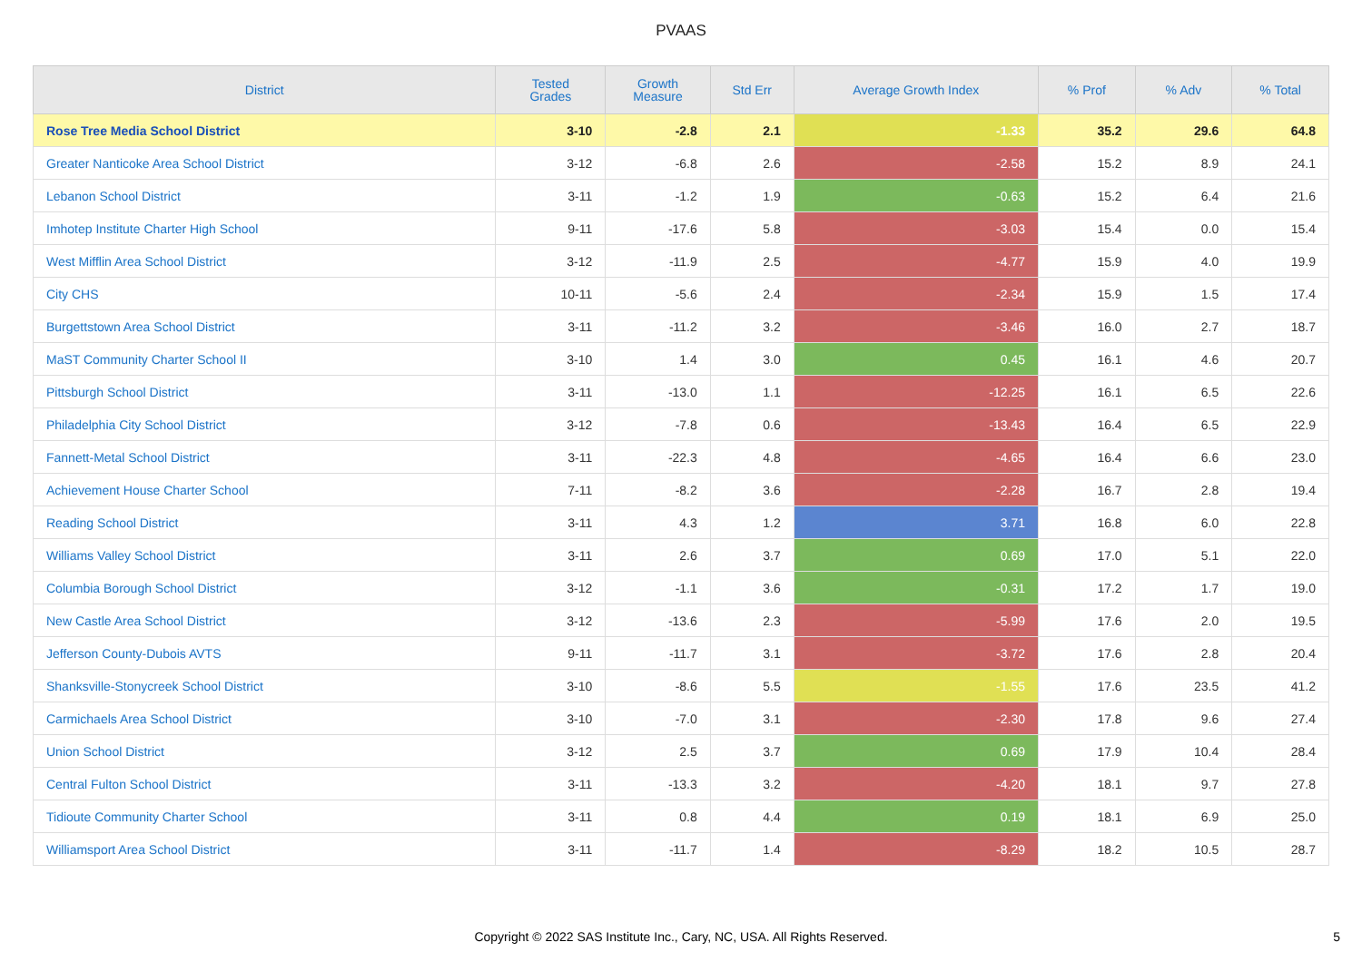PVAAS
| District | Tested Grades | Growth Measure | Std Err | Average Growth Index | % Prof | % Adv | % Total |
| --- | --- | --- | --- | --- | --- | --- | --- |
| Rose Tree Media School District | 3-10 | -2.8 | 2.1 | -1.33 | 35.2 | 29.6 | 64.8 |
| Greater Nanticoke Area School District | 3-12 | -6.8 | 2.6 | -2.58 | 15.2 | 8.9 | 24.1 |
| Lebanon School District | 3-11 | -1.2 | 1.9 | -0.63 | 15.2 | 6.4 | 21.6 |
| Imhotep Institute Charter High School | 9-11 | -17.6 | 5.8 | -3.03 | 15.4 | 0.0 | 15.4 |
| West Mifflin Area School District | 3-12 | -11.9 | 2.5 | -4.77 | 15.9 | 4.0 | 19.9 |
| City CHS | 10-11 | -5.6 | 2.4 | -2.34 | 15.9 | 1.5 | 17.4 |
| Burgettstown Area School District | 3-11 | -11.2 | 3.2 | -3.46 | 16.0 | 2.7 | 18.7 |
| MaST Community Charter School II | 3-10 | 1.4 | 3.0 | 0.45 | 16.1 | 4.6 | 20.7 |
| Pittsburgh School District | 3-11 | -13.0 | 1.1 | -12.25 | 16.1 | 6.5 | 22.6 |
| Philadelphia City School District | 3-12 | -7.8 | 0.6 | -13.43 | 16.4 | 6.5 | 22.9 |
| Fannett-Metal School District | 3-11 | -22.3 | 4.8 | -4.65 | 16.4 | 6.6 | 23.0 |
| Achievement House Charter School | 7-11 | -8.2 | 3.6 | -2.28 | 16.7 | 2.8 | 19.4 |
| Reading School District | 3-11 | 4.3 | 1.2 | 3.71 | 16.8 | 6.0 | 22.8 |
| Williams Valley School District | 3-11 | 2.6 | 3.7 | 0.69 | 17.0 | 5.1 | 22.0 |
| Columbia Borough School District | 3-12 | -1.1 | 3.6 | -0.31 | 17.2 | 1.7 | 19.0 |
| New Castle Area School District | 3-12 | -13.6 | 2.3 | -5.99 | 17.6 | 2.0 | 19.5 |
| Jefferson County-Dubois AVTS | 9-11 | -11.7 | 3.1 | -3.72 | 17.6 | 2.8 | 20.4 |
| Shanksville-Stonycreek School District | 3-10 | -8.6 | 5.5 | -1.55 | 17.6 | 23.5 | 41.2 |
| Carmichaels Area School District | 3-10 | -7.0 | 3.1 | -2.30 | 17.8 | 9.6 | 27.4 |
| Union School District | 3-12 | 2.5 | 3.7 | 0.69 | 17.9 | 10.4 | 28.4 |
| Central Fulton School District | 3-11 | -13.3 | 3.2 | -4.20 | 18.1 | 9.7 | 27.8 |
| Tidioute Community Charter School | 3-11 | 0.8 | 4.4 | 0.19 | 18.1 | 6.9 | 25.0 |
| Williamsport Area School District | 3-11 | -11.7 | 1.4 | -8.29 | 18.2 | 10.5 | 28.7 |
Copyright © 2022 SAS Institute Inc., Cary, NC, USA. All Rights Reserved.
5